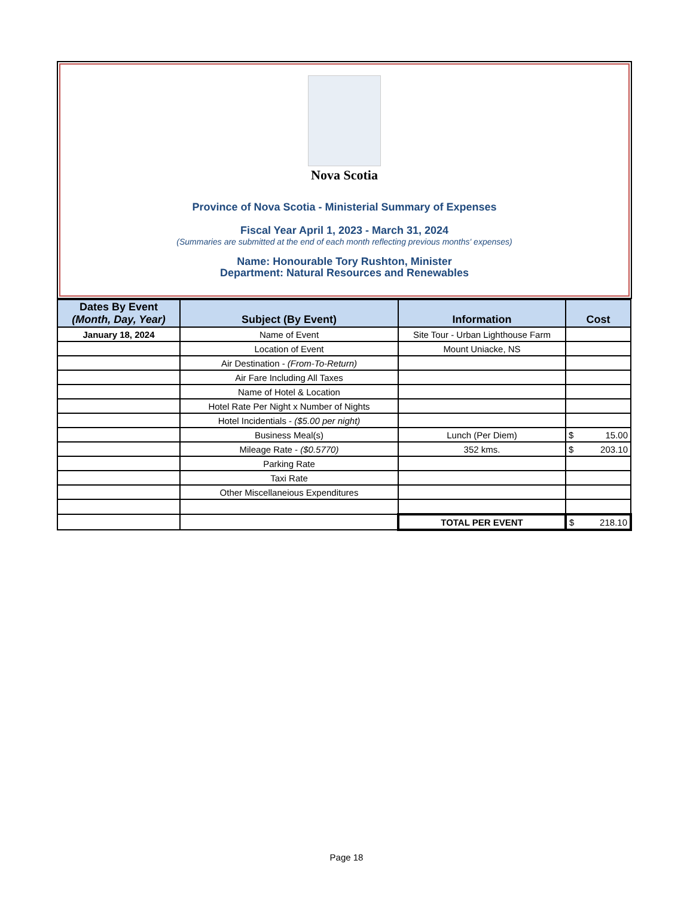Nova Scotia
Province of Nova Scotia - Ministerial Summary of Expenses
Fiscal Year April 1, 2023 - March 31, 2024
(Summaries are submitted at the end of each month reflecting previous months' expenses)
Name: Honourable Tory Rushton, Minister
Department: Natural Resources and Renewables
| Dates By Event (Month, Day, Year) | Subject (By Event) | Information | Cost |
| --- | --- | --- | --- |
| January 18, 2024 | Name of Event | Site Tour - Urban Lighthouse Farm | |
| | Location of Event | Mount Uniacke, NS | |
| | Air Destination - (From-To-Return) | | |
| | Air Fare Including All Taxes | | |
| | Name of Hotel & Location | | |
| | Hotel Rate Per Night x Number of Nights | | |
| | Hotel Incidentials - ($5.00 per night) | | |
| | Business Meal(s) | Lunch (Per Diem) | $ 15.00 |
| | Mileage Rate - ($0.5770) | 352 kms. | $ 203.10 |
| | Parking Rate | | |
| | Taxi Rate | | |
| | Other Miscellaneious Expenditures | | |
| | | TOTAL PER EVENT | $ 218.10 |
Page 18